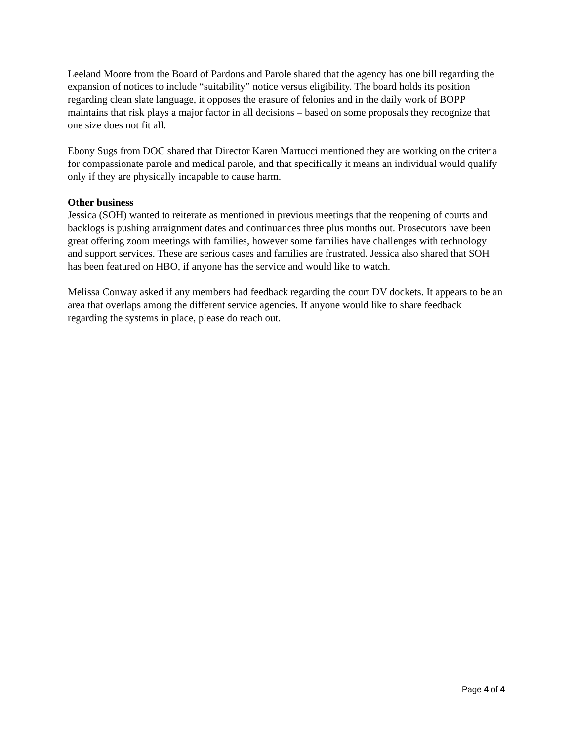Leeland Moore from the Board of Pardons and Parole shared that the agency has one bill regarding the expansion of notices to include “suitability” notice versus eligibility. The board holds its position regarding clean slate language, it opposes the erasure of felonies and in the daily work of BOPP maintains that risk plays a major factor in all decisions – based on some proposals they recognize that one size does not fit all.
Ebony Sugs from DOC shared that Director Karen Martucci mentioned they are working on the criteria for compassionate parole and medical parole, and that specifically it means an individual would qualify only if they are physically incapable to cause harm.
Other business
Jessica (SOH) wanted to reiterate as mentioned in previous meetings that the reopening of courts and backlogs is pushing arraignment dates and continuances three plus months out. Prosecutors have been great offering zoom meetings with families, however some families have challenges with technology and support services. These are serious cases and families are frustrated. Jessica also shared that SOH has been featured on HBO, if anyone has the service and would like to watch.
Melissa Conway asked if any members had feedback regarding the court DV dockets. It appears to be an area that overlaps among the different service agencies. If anyone would like to share feedback regarding the systems in place, please do reach out.
Page 4 of 4